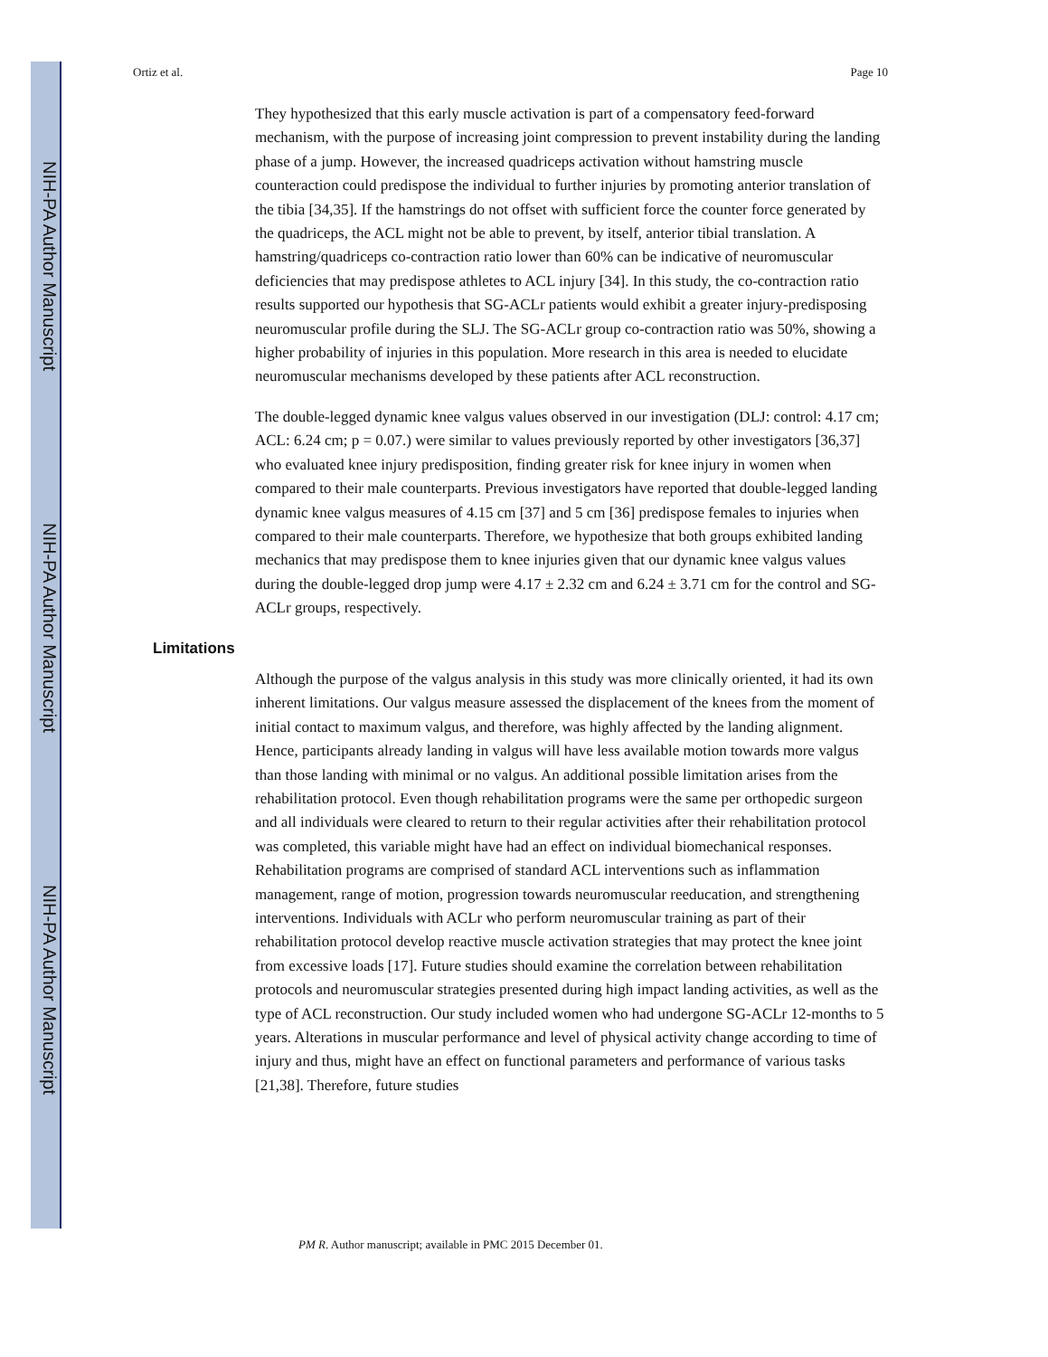NIH-PA Author Manuscript
NIH-PA Author Manuscript
NIH-PA Author Manuscript
Ortiz et al. Page 10
They hypothesized that this early muscle activation is part of a compensatory feed-forward mechanism, with the purpose of increasing joint compression to prevent instability during the landing phase of a jump. However, the increased quadriceps activation without hamstring muscle counteraction could predispose the individual to further injuries by promoting anterior translation of the tibia [34,35]. If the hamstrings do not offset with sufficient force the counter force generated by the quadriceps, the ACL might not be able to prevent, by itself, anterior tibial translation. A hamstring/quadriceps co-contraction ratio lower than 60% can be indicative of neuromuscular deficiencies that may predispose athletes to ACL injury [34]. In this study, the co-contraction ratio results supported our hypothesis that SG-ACLr patients would exhibit a greater injury-predisposing neuromuscular profile during the SLJ. The SG-ACLr group co-contraction ratio was 50%, showing a higher probability of injuries in this population. More research in this area is needed to elucidate neuromuscular mechanisms developed by these patients after ACL reconstruction.
The double-legged dynamic knee valgus values observed in our investigation (DLJ: control: 4.17 cm; ACL: 6.24 cm; p = 0.07.) were similar to values previously reported by other investigators [36,37] who evaluated knee injury predisposition, finding greater risk for knee injury in women when compared to their male counterparts. Previous investigators have reported that double-legged landing dynamic knee valgus measures of 4.15 cm [37] and 5 cm [36] predispose females to injuries when compared to their male counterparts. Therefore, we hypothesize that both groups exhibited landing mechanics that may predispose them to knee injuries given that our dynamic knee valgus values during the double-legged drop jump were 4.17 ± 2.32 cm and 6.24 ± 3.71 cm for the control and SG-ACLr groups, respectively.
Limitations
Although the purpose of the valgus analysis in this study was more clinically oriented, it had its own inherent limitations. Our valgus measure assessed the displacement of the knees from the moment of initial contact to maximum valgus, and therefore, was highly affected by the landing alignment. Hence, participants already landing in valgus will have less available motion towards more valgus than those landing with minimal or no valgus. An additional possible limitation arises from the rehabilitation protocol. Even though rehabilitation programs were the same per orthopedic surgeon and all individuals were cleared to return to their regular activities after their rehabilitation protocol was completed, this variable might have had an effect on individual biomechanical responses. Rehabilitation programs are comprised of standard ACL interventions such as inflammation management, range of motion, progression towards neuromuscular reeducation, and strengthening interventions. Individuals with ACLr who perform neuromuscular training as part of their rehabilitation protocol develop reactive muscle activation strategies that may protect the knee joint from excessive loads [17]. Future studies should examine the correlation between rehabilitation protocols and neuromuscular strategies presented during high impact landing activities, as well as the type of ACL reconstruction. Our study included women who had undergone SG-ACLr 12-months to 5 years. Alterations in muscular performance and level of physical activity change according to time of injury and thus, might have an effect on functional parameters and performance of various tasks [21,38]. Therefore, future studies
PM R. Author manuscript; available in PMC 2015 December 01.